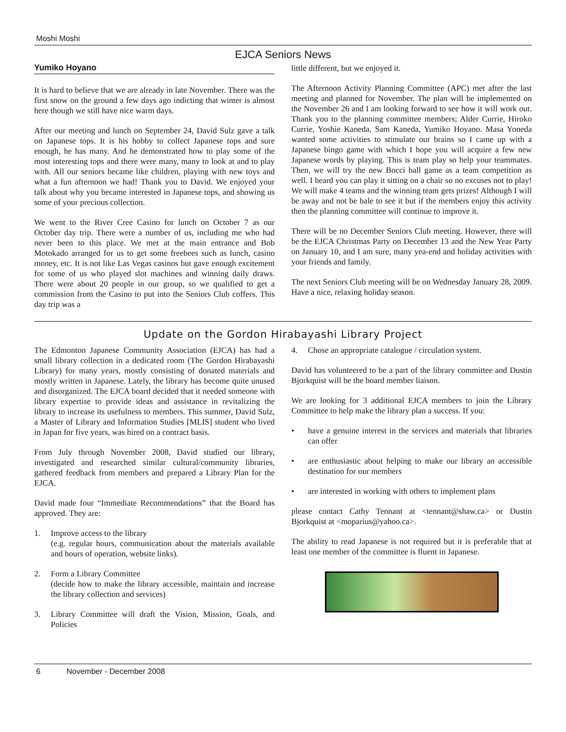Moshi Moshi
EJCA Seniors News
Yumiko Hoyano
It is hard to believe that we are already in late November. There was the first snow on the ground a few days ago indicting that winter is almost here though we still have nice warm days.
After our meeting and lunch on September 24, David Sulz gave a talk on Japanese tops. It is his hobby to collect Japanese tops and sure enough, he has many. And he demonstrated how to play some of the most interesting tops and there were many, many to look at and to play with. All our seniors became like children, playing with new toys and what a fun afternoon we had! Thank you to David. We enjoyed your talk about why you became interested in Japanese tops, and showing us some of your precious collection.
We went to the River Cree Casino for lunch on October 7 as our October day trip. There were a number of us, including me who had never been to this place. We met at the main entrance and Bob Motokado arranged for us to get some freebees such as lunch, casino money, etc. It is not like Las Vegas casinos but gave enough excitement for some of us who played slot machines and winning daily draws. There were about 20 people in our group, so we qualified to get a commission from the Casino to put into the Seniors Club coffers. This day trip was a
little different, but we enjoyed it.
The Afternoon Activity Planning Committee (APC) met after the last meeting and planned for November. The plan will be implemented on the November 26 and I am looking forward to see how it will work out. Thank you to the planning committee members; Alder Currie, Hiroko Currie, Yoshie Kaneda, Sam Kaneda, Yumiko Hoyano. Masa Yoneda wanted some activities to stimulate our brains so I came up with a Japanese bingo game with which I hope you will acquire a few new Japanese words by playing. This is team play so help your teammates. Then, we will try the new Bocci ball game as a team competition as well. I heard you can play it sitting on a chair so no excuses not to play! We will make 4 teams and the winning team gets prizes! Although I will be away and not be bale to see it but if the members enjoy this activity then the planning committee will continue to improve it.
There will be no December Seniors Club meeting. However, there will be the EJCA Christmas Party on December 13 and the New Year Party on January 10, and I am sure, many yea-end and holiday activities with your friends and family.
The next Seniors Club meeting will be on Wednesday January 28, 2009. Have a nice, relaxing holiday season.
Update on the Gordon Hirabayashi Library Project
The Edmonton Japanese Community Association (EJCA) has had a small library collection in a dedicated room (The Gordon Hirabayashi Library) for many years, mostly consisting of donated materials and mostly written in Japanese. Lately, the library has become quite unused and disorganized. The EJCA board decided that it needed someone with library expertise to provide ideas and assistance in revitalizing the library to increase its usefulness to members. This summer, David Sulz, a Master of Library and Information Studies [MLIS] student who lived in Japan for five years, was hired on a contract basis.
From July through November 2008, David studied our library, investigated and researched similar cultural/community libraries, gathered feedback from members and prepared a Library Plan for the EJCA.
David made four “Immediate Recommendations” that the Board has approved. They are:
1. Improve access to the library
(e.g. regular hours, communication about the materials available and hours of operation, website links).
2. Form a Library Committee
(decide how to make the library accessible, maintain and increase the library collection and services)
3. Library Committee will draft the Vision, Mission, Goals, and Policies
4. Chose an appropriate catalogue / circulation system.
David has volunteered to be a part of the library committee and Dustin Bjorkquist will be the board member liaison.
We are looking for 3 additional EJCA members to join the Library Committee to help make the library plan a success. If you:
• have a genuine interest in the services and materials that libraries can offer
• are enthusiastic about helping to make our library an accessible destination for our members
• are interested in working with others to implement plans
please contact Cathy Tennant at <tennant@shaw.ca> or Dustin Bjorkquist at <moparius@yahoo.ca>.
The ability to read Japanese is not required but it is preferable that at least one member of the committee is fluent in Japanese.
6 November - December 2008